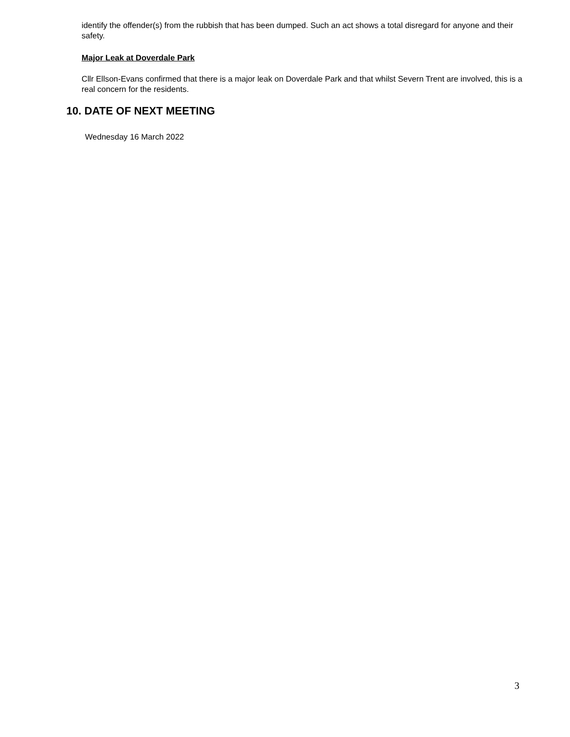identify the offender(s) from the rubbish that has been dumped. Such an act shows a total disregard for anyone and their safety.
Major Leak at Doverdale Park
Cllr Ellson-Evans confirmed that there is a major leak on Doverdale Park and that whilst Severn Trent are involved, this is a real concern for the residents.
10. DATE OF NEXT MEETING
Wednesday 16 March 2022
3